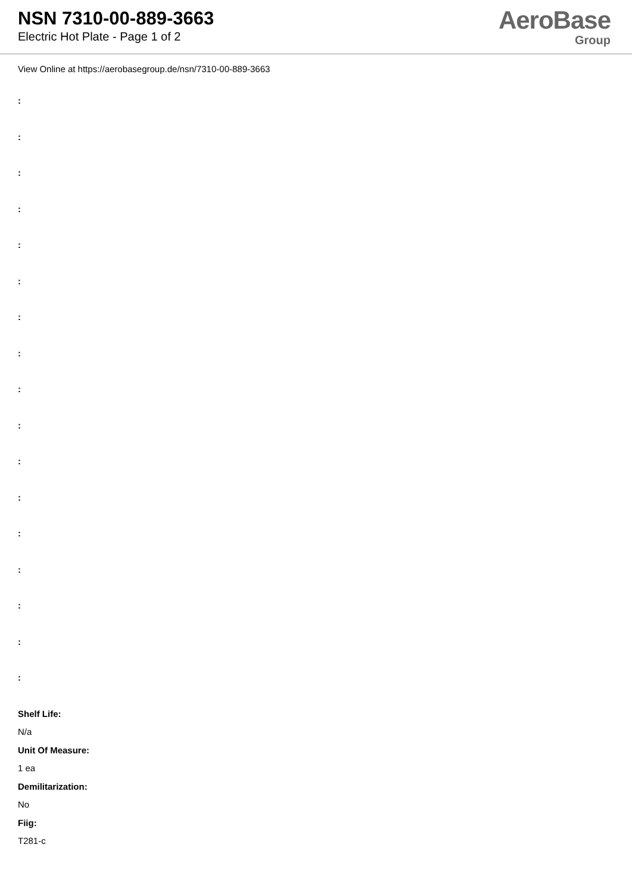NSN 7310-00-889-3663
Electric Hot Plate - Page 1 of 2
AeroBase
Group
View Online at https://aerobasegroup.de/nsn/7310-00-889-3663
:
:
:
:
:
:
:
:
:
:
:
:
:
:
:
:
:
Shelf Life:
N/a
Unit Of Measure:
1 ea
Demilitarization:
No
Fiig:
T281-c